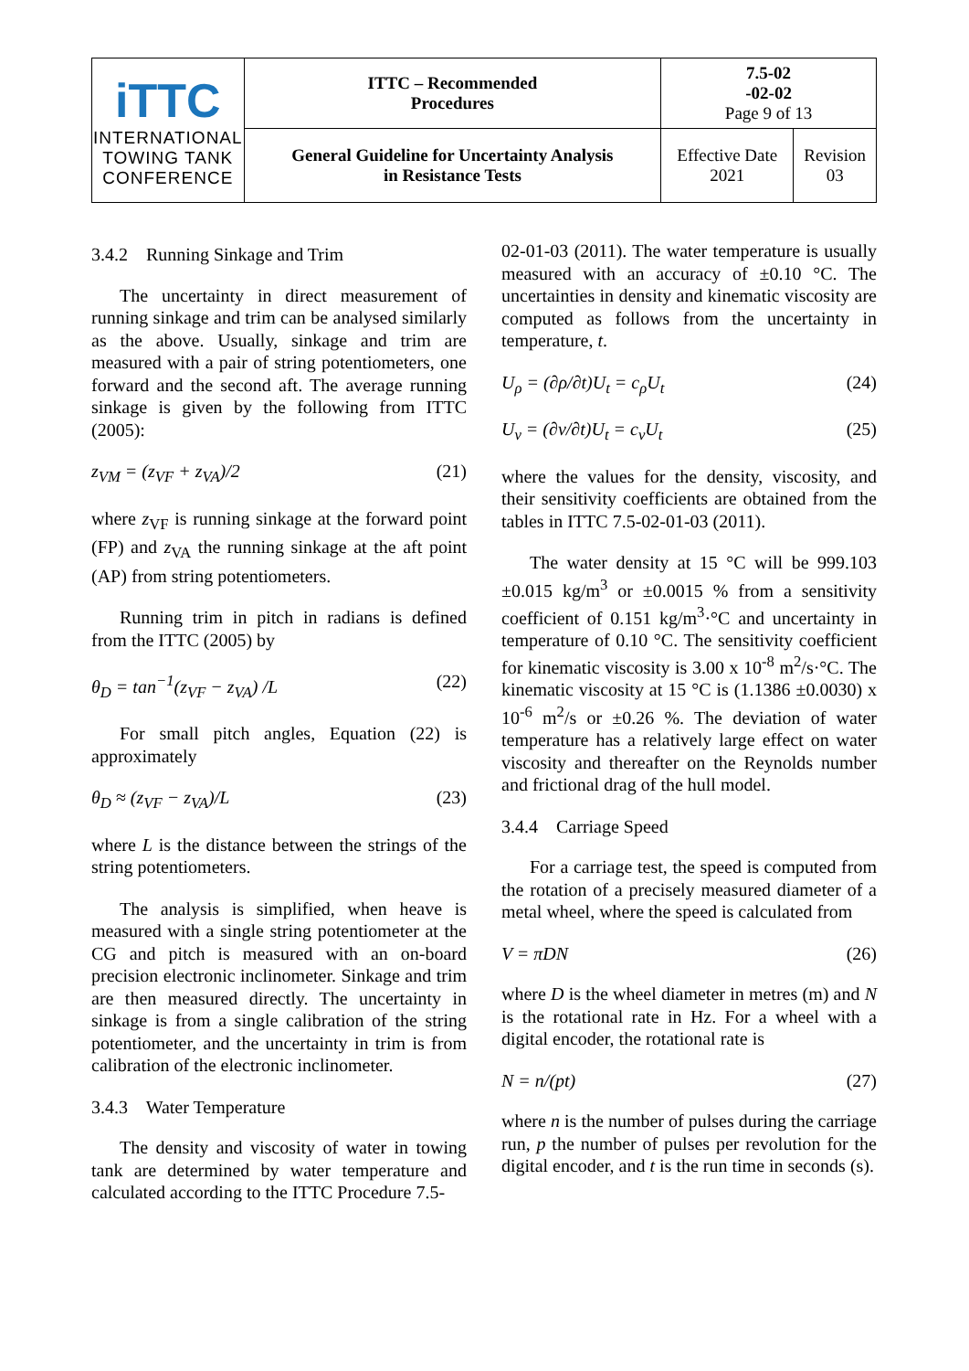| iTTC INTERNATIONAL TOWING TANK CONFERENCE | ITTC – Recommended Procedures | 7.5-02 -02-02 Page 9 of 13 | |
| | General Guideline for Uncertainty Analysis in Resistance Tests | Effective Date 2021 | Revision 03 |
3.4.2 Running Sinkage and Trim
The uncertainty in direct measurement of running sinkage and trim can be analysed similarly as the above. Usually, sinkage and trim are measured with a pair of string potentiometers, one forward and the second aft. The average running sinkage is given by the following from ITTC (2005):
z<sub>VM</sub> = (z<sub>VF</sub> + z<sub>VA</sub>)/2 (21)
where z<sub>VF</sub> is running sinkage at the forward point (FP) and z<sub>VA</sub> the running sinkage at the aft point (AP) from string potentiometers.
Running trim in pitch in radians is defined from the ITTC (2005) by
θ<sub>D</sub> = tan<sup>−1</sup>(z<sub>VF</sub> − z<sub>VA</sub>) /L (22)
For small pitch angles, Equation (22) is approximately
θ<sub>D</sub> ≈ (z<sub>VF</sub> − z<sub>VA</sub>)/L (23)
where L is the distance between the strings of the string potentiometers.
The analysis is simplified, when heave is measured with a single string potentiometer at the CG and pitch is measured with an on-board precision electronic inclinometer. Sinkage and trim are then measured directly. The uncertainty in sinkage is from a single calibration of the string potentiometer, and the uncertainty in trim is from calibration of the electronic inclinometer.
3.4.3 Water Temperature
The density and viscosity of water in towing tank are determined by water temperature and calculated according to the ITTC Procedure 7.5-
02-01-03 (2011). The water temperature is usually measured with an accuracy of ±0.10 °C. The uncertainties in density and kinematic viscosity are computed as follows from the uncertainty in temperature, t.
U<sub>ρ</sub> = (∂ρ/∂t)U<sub>t</sub> = c<sub>ρ</sub>U<sub>t</sub> (24)
U<sub>ν</sub> = (∂ν/∂t)U<sub>t</sub> = c<sub>ν</sub>U<sub>t</sub> (25)
where the values for the density, viscosity, and their sensitivity coefficients are obtained from the tables in ITTC 7.5-02-01-03 (2011).
The water density at 15 °C will be 999.103 ±0.015 kg/m<sup>3</sup> or ±0.0015 % from a sensitivity coefficient of 0.151 kg/m<sup>3</sup>·°C and uncertainty in temperature of 0.10 °C. The sensitivity coefficient for kinematic viscosity is 3.00 x 10<sup>-8</sup> m<sup>2</sup>/s·°C. The kinematic viscosity at 15 °C is (1.1386 ±0.0030) x 10<sup>-6</sup> m<sup>2</sup>/s or ±0.26 %. The deviation of water temperature has a relatively large effect on water viscosity and thereafter on the Reynolds number and frictional drag of the hull model.
3.4.4 Carriage Speed
For a carriage test, the speed is computed from the rotation of a precisely measured diameter of a metal wheel, where the speed is calculated from
V = πDN (26)
where D is the wheel diameter in metres (m) and N is the rotational rate in Hz. For a wheel with a digital encoder, the rotational rate is
N = n/(pt) (27)
where n is the number of pulses during the carriage run, p the number of pulses per revolution for the digital encoder, and t is the run time in seconds (s).